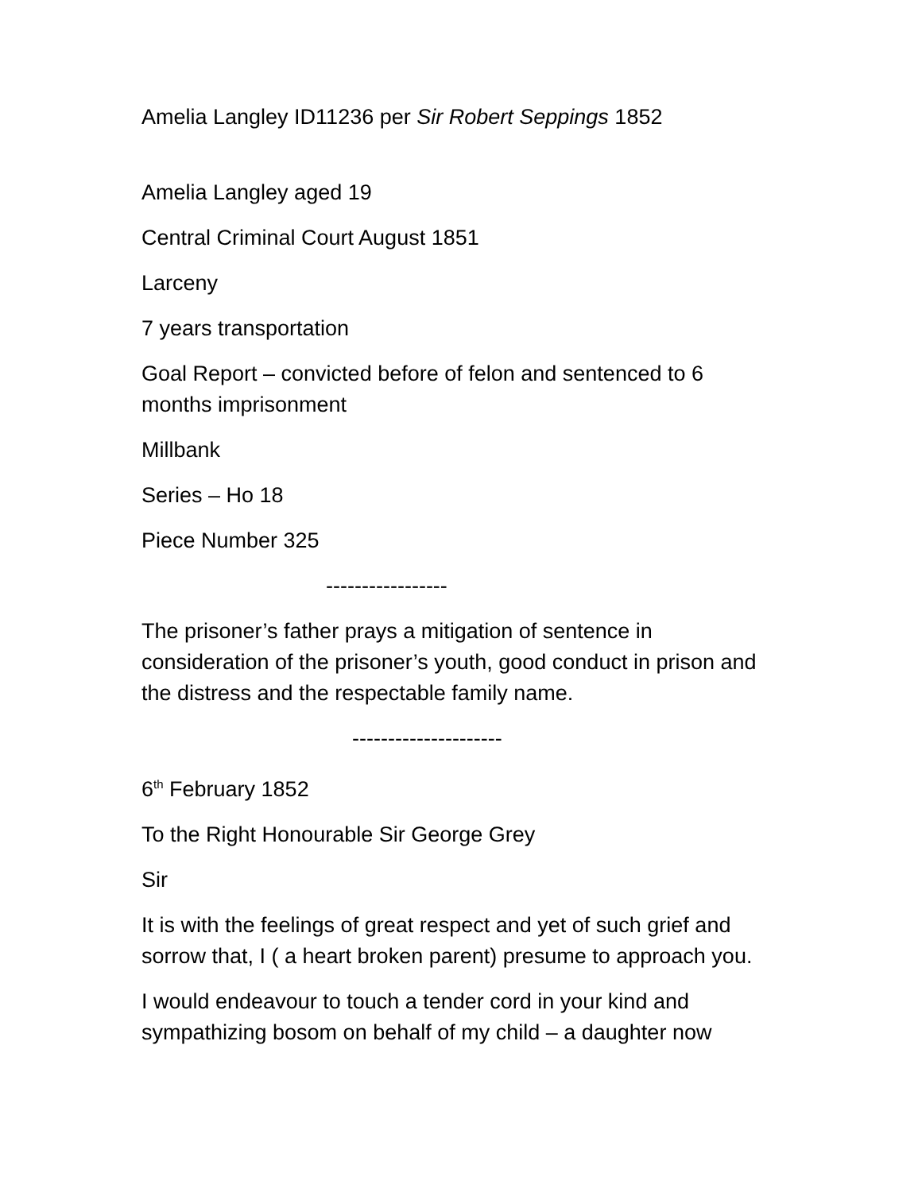Amelia Langley ID11236 per Sir Robert Seppings 1852
Amelia Langley aged 19
Central Criminal Court August 1851
Larceny
7 years transportation
Goal Report – convicted before of felon and sentenced to 6 months imprisonment
Millbank
Series – Ho 18
Piece Number 325
-----------------
The prisoner’s father prays a mitigation of sentence in consideration of the prisoner’s youth, good conduct in prison and the distress and the respectable family name.
---------------------
6<sup>th</sup> February 1852
To the Right Honourable Sir George Grey
Sir
It is with the feelings of great respect and yet of such grief and sorrow that, I ( a heart broken parent) presume to approach you.
I would endeavour to touch a tender cord in your kind and sympathizing bosom on behalf of my child – a daughter now